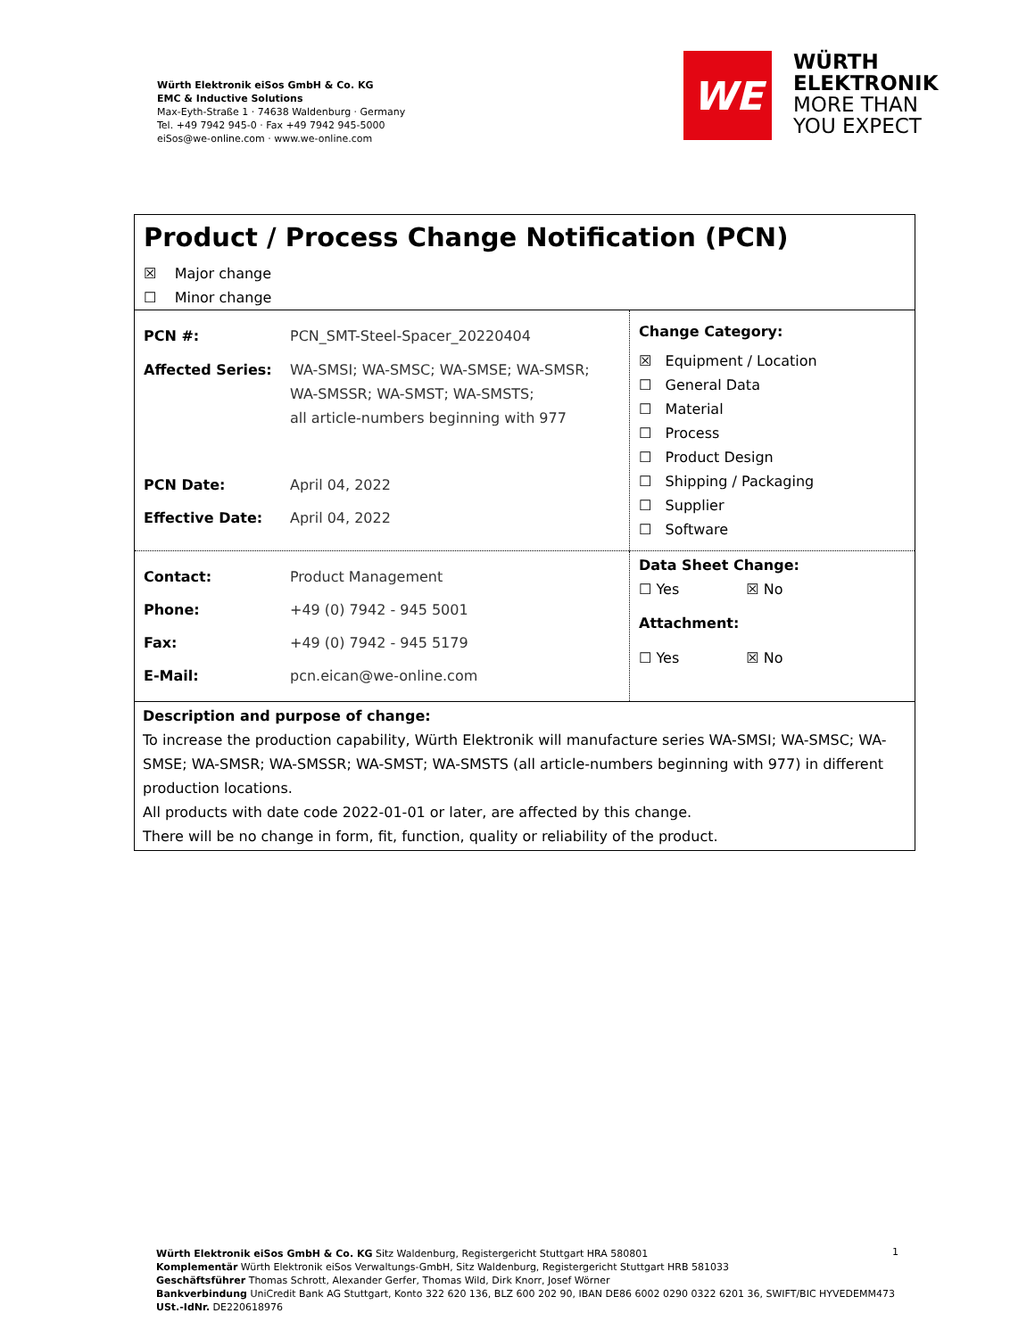Würth Elektronik eiSos GmbH & Co. KG
EMC & Inductive Solutions
Max-Eyth-Straße 1 · 74638 Waldenburg · Germany
Tel. +49 7942 945-0 · Fax +49 7942 945-5000
eiSos@we-online.com · www.we-online.com
WE
WÜRTH
ELEKTRONIK
MORE THAN
YOU EXPECT
Product / Process Change Notification (PCN)
☒ Major change
☐ Minor change
| PCN #: PCN_SMT-Steel-Spacer_20220404 Affected Series: WA-SMSI; WA-SMSC; WA-SMSE; WA-SMSR; WA-SMSSR; WA-SMST; WA-SMSTS; all article-numbers beginning with 977 PCN Date: April 04, 2022 Effective Date: April 04, 2022 | Change Category: ☒ Equipment / Location ☐ General Data ☐ Material ☐ Process ☐ Product Design ☐ Shipping / Packaging ☐ Supplier ☐ Software |
| Contact: Product Management Phone: +49 (0) 7942 - 945 5001 Fax: +49 (0) 7942 - 945 5179 E-Mail: pcn.eican@we-online.com | Data Sheet Change: ☐ Yes ☒ No Attachment: ☐ Yes ☒ No |
Description and purpose of change:
To increase the production capability, Würth Elektronik will manufacture series WA-SMSI; WA-SMSC; WA-SMSE; WA-SMSR; WA-SMSSR; WA-SMST; WA-SMSTS (all article-numbers beginning with 977) in different production locations.
All products with date code 2022-01-01 or later, are affected by this change.
There will be no change in form, fit, function, quality or reliability of the product.
Würth Elektronik eiSos GmbH & Co. KG Sitz Waldenburg, Registergericht Stuttgart HRA 580801
Komplementär Würth Elektronik eiSos Verwaltungs-GmbH, Sitz Waldenburg, Registergericht Stuttgart HRB 581033
Geschäftsführer Thomas Schrott, Alexander Gerfer, Thomas Wild, Dirk Knorr, Josef Wörner
Bankverbindung UniCredit Bank AG Stuttgart, Konto 322 620 136, BLZ 600 202 90, IBAN DE86 6002 0290 0322 6201 36, SWIFT/BIC HYVEDEMM473
USt.-IdNr. DE220618976
1